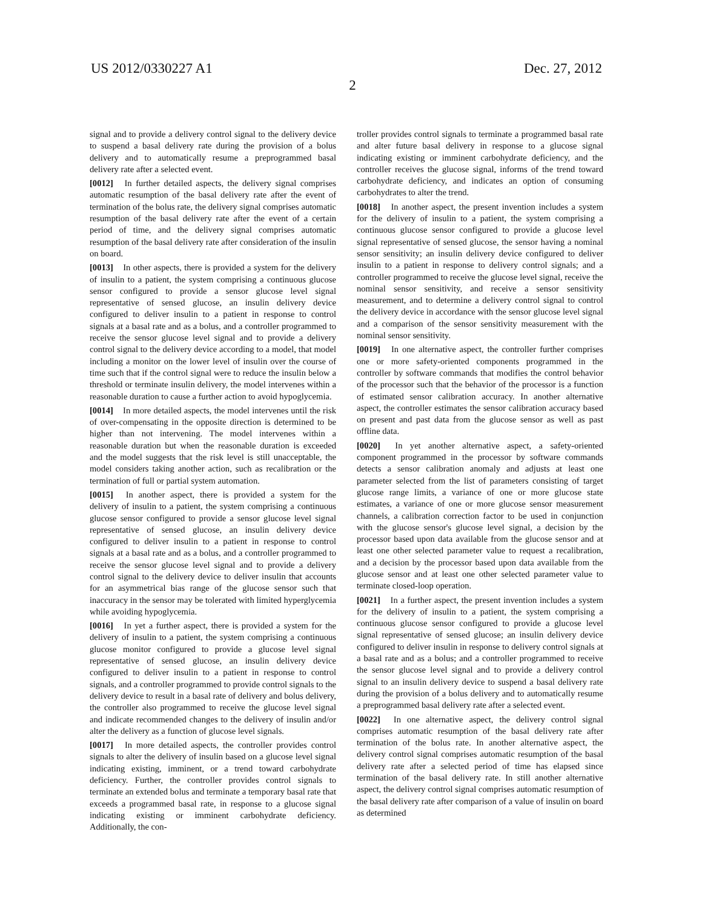US 2012/0330227 A1 Dec. 27, 2012
2
signal and to provide a delivery control signal to the delivery device to suspend a basal delivery rate during the provision of a bolus delivery and to automatically resume a preprogrammed basal delivery rate after a selected event.
[0012] In further detailed aspects, the delivery signal comprises automatic resumption of the basal delivery rate after the event of termination of the bolus rate, the delivery signal comprises automatic resumption of the basal delivery rate after the event of a certain period of time, and the delivery signal comprises automatic resumption of the basal delivery rate after consideration of the insulin on board.
[0013] In other aspects, there is provided a system for the delivery of insulin to a patient, the system comprising a continuous glucose sensor configured to provide a sensor glucose level signal representative of sensed glucose, an insulin delivery device configured to deliver insulin to a patient in response to control signals at a basal rate and as a bolus, and a controller programmed to receive the sensor glucose level signal and to provide a delivery control signal to the delivery device according to a model, that model including a monitor on the lower level of insulin over the course of time such that if the control signal were to reduce the insulin below a threshold or terminate insulin delivery, the model intervenes within a reasonable duration to cause a further action to avoid hypoglycemia.
[0014] In more detailed aspects, the model intervenes until the risk of over-compensating in the opposite direction is determined to be higher than not intervening. The model intervenes within a reasonable duration but when the reasonable duration is exceeded and the model suggests that the risk level is still unacceptable, the model considers taking another action, such as recalibration or the termination of full or partial system automation.
[0015] In another aspect, there is provided a system for the delivery of insulin to a patient, the system comprising a continuous glucose sensor configured to provide a sensor glucose level signal representative of sensed glucose, an insulin delivery device configured to deliver insulin to a patient in response to control signals at a basal rate and as a bolus, and a controller programmed to receive the sensor glucose level signal and to provide a delivery control signal to the delivery device to deliver insulin that accounts for an asymmetrical bias range of the glucose sensor such that inaccuracy in the sensor may be tolerated with limited hyperglycemia while avoiding hypoglycemia.
[0016] In yet a further aspect, there is provided a system for the delivery of insulin to a patient, the system comprising a continuous glucose monitor configured to provide a glucose level signal representative of sensed glucose, an insulin delivery device configured to deliver insulin to a patient in response to control signals, and a controller programmed to provide control signals to the delivery device to result in a basal rate of delivery and bolus delivery, the controller also programmed to receive the glucose level signal and indicate recommended changes to the delivery of insulin and/or alter the delivery as a function of glucose level signals.
[0017] In more detailed aspects, the controller provides control signals to alter the delivery of insulin based on a glucose level signal indicating existing, imminent, or a trend toward carbohydrate deficiency. Further, the controller provides control signals to terminate an extended bolus and terminate a temporary basal rate that exceeds a programmed basal rate, in response to a glucose signal indicating existing or imminent carbohydrate deficiency. Additionally, the con-
troller provides control signals to terminate a programmed basal rate and alter future basal delivery in response to a glucose signal indicating existing or imminent carbohydrate deficiency, and the controller receives the glucose signal, informs of the trend toward carbohydrate deficiency, and indicates an option of consuming carbohydrates to alter the trend.
[0018] In another aspect, the present invention includes a system for the delivery of insulin to a patient, the system comprising a continuous glucose sensor configured to provide a glucose level signal representative of sensed glucose, the sensor having a nominal sensor sensitivity; an insulin delivery device configured to deliver insulin to a patient in response to delivery control signals; and a controller programmed to receive the glucose level signal, receive the nominal sensor sensitivity, and receive a sensor sensitivity measurement, and to determine a delivery control signal to control the delivery device in accordance with the sensor glucose level signal and a comparison of the sensor sensitivity measurement with the nominal sensor sensitivity.
[0019] In one alternative aspect, the controller further comprises one or more safety-oriented components programmed in the controller by software commands that modifies the control behavior of the processor such that the behavior of the processor is a function of estimated sensor calibration accuracy. In another alternative aspect, the controller estimates the sensor calibration accuracy based on present and past data from the glucose sensor as well as past offline data.
[0020] In yet another alternative aspect, a safety-oriented component programmed in the processor by software commands detects a sensor calibration anomaly and adjusts at least one parameter selected from the list of parameters consisting of target glucose range limits, a variance of one or more glucose state estimates, a variance of one or more glucose sensor measurement channels, a calibration correction factor to be used in conjunction with the glucose sensor's glucose level signal, a decision by the processor based upon data available from the glucose sensor and at least one other selected parameter value to request a recalibration, and a decision by the processor based upon data available from the glucose sensor and at least one other selected parameter value to terminate closed-loop operation.
[0021] In a further aspect, the present invention includes a system for the delivery of insulin to a patient, the system comprising a continuous glucose sensor configured to provide a glucose level signal representative of sensed glucose; an insulin delivery device configured to deliver insulin in response to delivery control signals at a basal rate and as a bolus; and a controller programmed to receive the sensor glucose level signal and to provide a delivery control signal to an insulin delivery device to suspend a basal delivery rate during the provision of a bolus delivery and to automatically resume a preprogrammed basal delivery rate after a selected event.
[0022] In one alternative aspect, the delivery control signal comprises automatic resumption of the basal delivery rate after termination of the bolus rate. In another alternative aspect, the delivery control signal comprises automatic resumption of the basal delivery rate after a selected period of time has elapsed since termination of the basal delivery rate. In still another alternative aspect, the delivery control signal comprises automatic resumption of the basal delivery rate after comparison of a value of insulin on board as determined